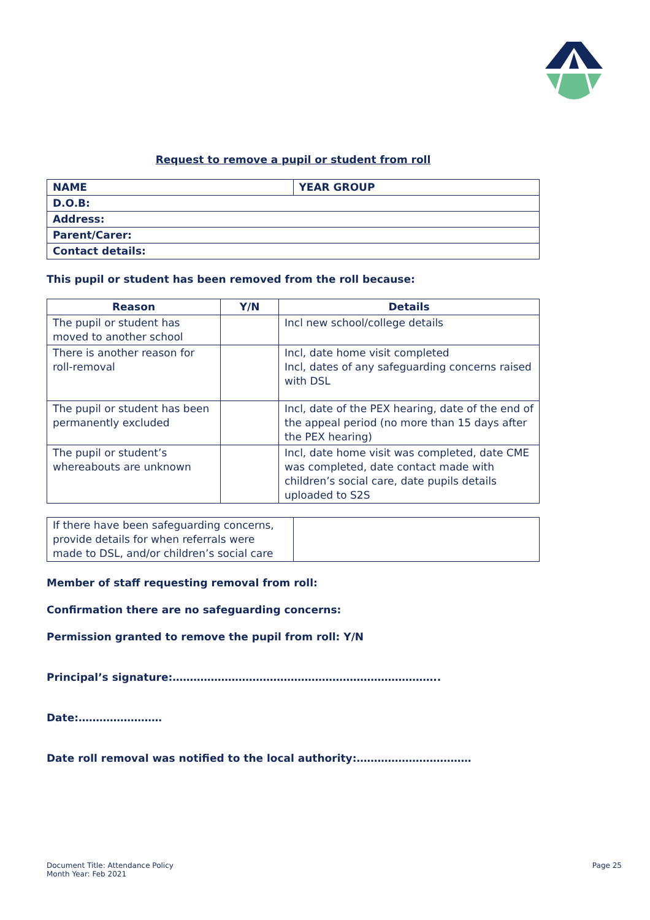Request to remove a pupil or student from roll
| NAME | YEAR GROUP |
| D.O.B: | |
| Address: | |
| Parent/Carer: | |
| Contact details: | |
This pupil or student has been removed from the roll because:
| Reason | Y/N | Details |
| --- | --- | --- |
| The pupil or student has moved to another school | | Incl new school/college details |
| There is another reason for roll-removal | | Incl, date home visit completed Incl, dates of any safeguarding concerns raised with DSL |
| The pupil or student has been permanently excluded | | Incl, date of the PEX hearing, date of the end of the appeal period (no more than 15 days after the PEX hearing) |
| The pupil or student’s whereabouts are unknown | | Incl, date home visit was completed, date CME was completed, date contact made with children’s social care, date pupils details uploaded to S2S |
| If there have been safeguarding concerns, provide details for when referrals were made to DSL, and/or children’s social care | |
Member of staff requesting removal from roll:
Confirmation there are no safeguarding concerns:
Permission granted to remove the pupil from roll: Y/N
Principal’s signature:…………………………………………………………………..
Date:……………………
Date roll removal was notified to the local authority:……………………………
Document Title: Attendance Policy
Month Year: Feb 2021
Page 25